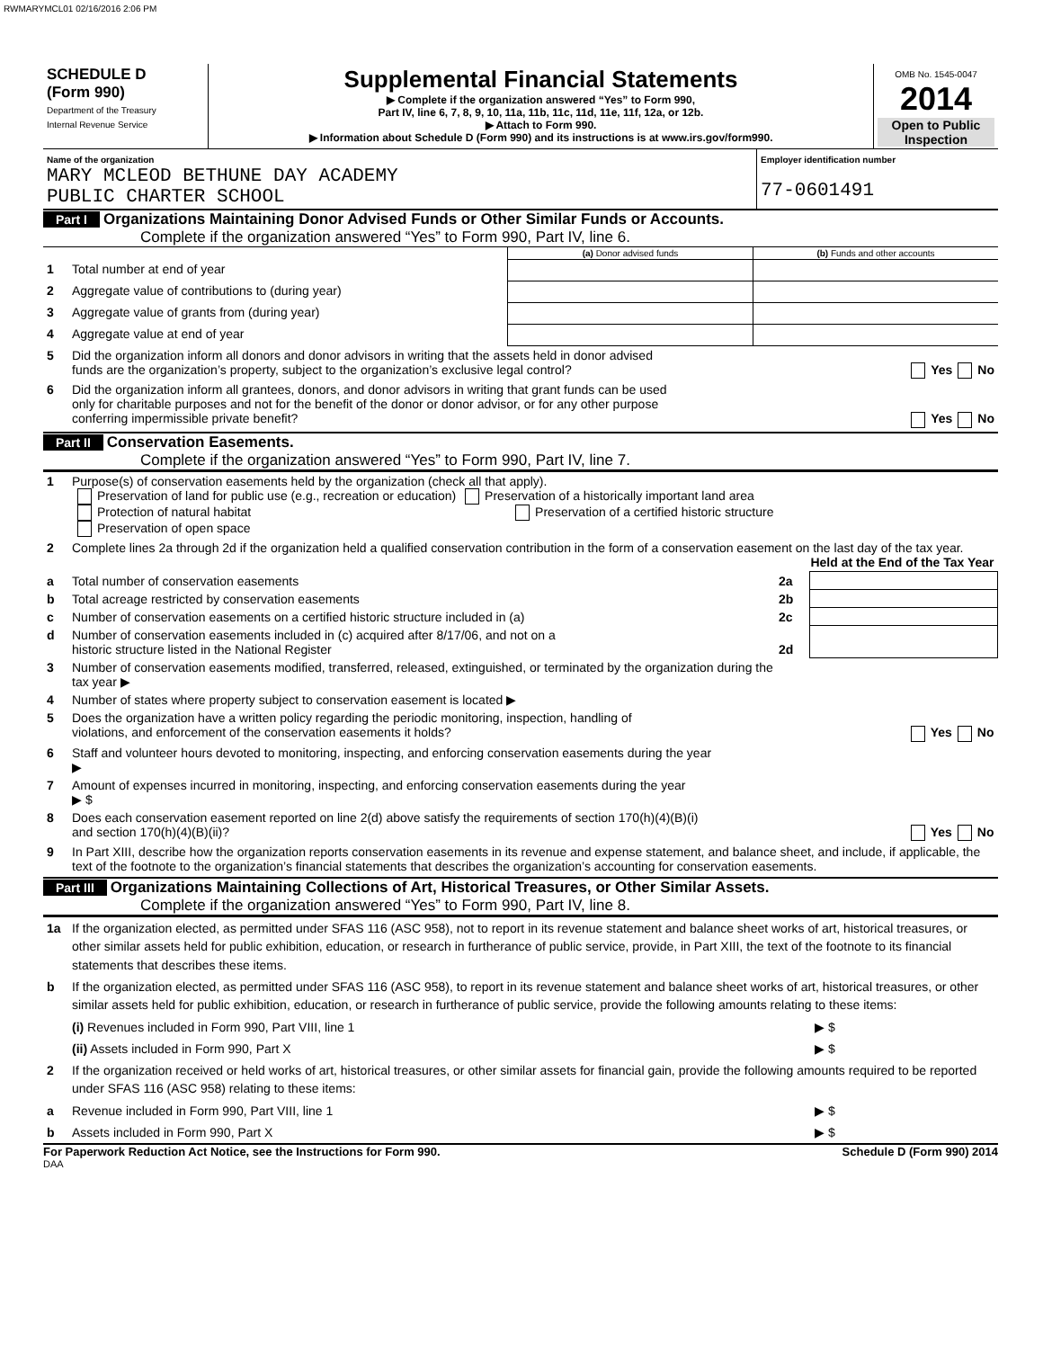RWMARYMCL01 02/16/2016 2:06 PM
| SCHEDULE D (Form 990) Department of the Treasury Internal Revenue Service | Supplemental Financial Statements ▶ Complete if the organization answered “Yes” to Form 990, Part IV, line 6, 7, 8, 9, 10, 11a, 11b, 11c, 11d, 11e, 11f, 12a, or 12b. ▶ Attach to Form 990. ▶ Information about Schedule D (Form 990) and its instructions is at www.irs.gov/form990. | OMB No. 1545-0047 2014 Open to Public Inspection |
| Name of the organization MARY MCLEOD BETHUNE DAY ACADEMY PUBLIC CHARTER SCHOOL | Employer identification number 77-0601491 |
Part I Organizations Maintaining Donor Advised Funds or Other Similar Funds or Accounts.
Complete if the organization answered “Yes” to Form 990, Part IV, line 6.
| | | (a) Donor advised funds | (b) Funds and other accounts |
| 1 | Total number at end of year | | |
| 2 | Aggregate value of contributions to (during year) | | |
| 3 | Aggregate value of grants from (during year) | | |
| 4 | Aggregate value at end of year | | |
| 5 | Did the organization inform all donors and donor advisors in writing that the assets held in donor advised funds are the organization’s property, subject to the organization’s exclusive legal control? Yes No | | |
| 6 | Did the organization inform all grantees, donors, and donor advisors in writing that grant funds can be used only for charitable purposes and not for the benefit of the donor or donor advisor, or for any other purpose conferring impermissible private benefit? Yes No | | |
Part II Conservation Easements.
Complete if the organization answered “Yes” to Form 990, Part IV, line 7.
| 1 | Purpose(s) of conservation easements held by the organization (check all that apply). Preservation of land for public use (e.g., recreation or education) Preservation of a historically important land area Protection of natural habitat Preservation of a certified historic structure Preservation of open space | | |
| 2 | Complete lines 2a through 2d if the organization held a qualified conservation contribution in the form of a conservation easement on the last day of the tax year. Held at the End of the Tax Year | | |
| a | Total number of conservation easements | 2a | |
| b | Total acreage restricted by conservation easements | 2b | |
| c | Number of conservation easements on a certified historic structure included in (a) | 2c | |
| d | Number of conservation easements included in (c) acquired after 8/17/06, and not on a historic structure listed in the National Register | 2d | |
| 3 | Number of conservation easements modified, transferred, released, extinguished, or terminated by the organization during the tax year ▶ | | |
| 4 | Number of states where property subject to conservation easement is located ▶ | | |
| 5 | Does the organization have a written policy regarding the periodic monitoring, inspection, handling of violations, and enforcement of the conservation easements it holds? Yes No | | |
| 6 | Staff and volunteer hours devoted to monitoring, inspecting, and enforcing conservation easements during the year ▶ | | |
| 7 | Amount of expenses incurred in monitoring, inspecting, and enforcing conservation easements during the year ▶ $ | | |
| 8 | Does each conservation easement reported on line 2(d) above satisfy the requirements of section 170(h)(4)(B)(i) and section 170(h)(4)(B)(ii)? Yes No | | |
| 9 | In Part XIII, describe how the organization reports conservation easements in its revenue and expense statement, and balance sheet, and include, if applicable, the text of the footnote to the organization’s financial statements that describes the organization’s accounting for conservation easements. | | |
Part III Organizations Maintaining Collections of Art, Historical Treasures, or Other Similar Assets.
Complete if the organization answered “Yes” to Form 990, Part IV, line 8.
| 1a | If the organization elected, as permitted under SFAS 116 (ASC 958), not to report in its revenue statement and balance sheet works of art, historical treasures, or other similar assets held for public exhibition, education, or research in furtherance of public service, provide, in Part XIII, the text of the footnote to its financial statements that describes these items. | |
| b | If the organization elected, as permitted under SFAS 116 (ASC 958), to report in its revenue statement and balance sheet works of art, historical treasures, or other similar assets held for public exhibition, education, or research in furtherance of public service, provide the following amounts relating to these items: | |
| | (i) Revenues included in Form 990, Part VIII, line 1 | ▶ $ |
| | (ii) Assets included in Form 990, Part X | ▶ $ |
| 2 | If the organization received or held works of art, historical treasures, or other similar assets for financial gain, provide the following amounts required to be reported under SFAS 116 (ASC 958) relating to these items: | |
| a | Revenue included in Form 990, Part VIII, line 1 | ▶ $ |
| b | Assets included in Form 990, Part X | ▶ $ |
For Paperwork Reduction Act Notice, see the Instructions for Form 990. Schedule D (Form 990) 2014
DAA